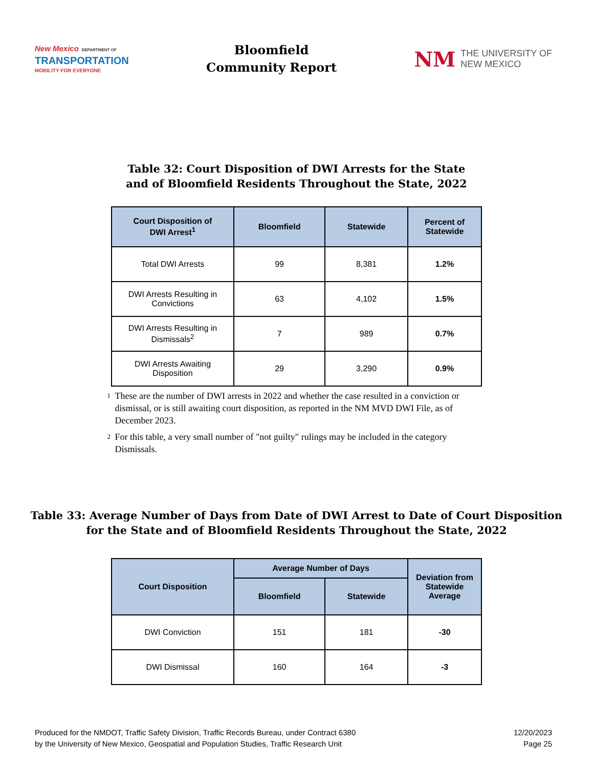New Mexico DEPARTMENT OF
TRANSPORTATION
MOBILITY FOR EVERYONE
Bloomfield
Community Report
NM
THE UNIVERSITY OF
NEW MEXICO
Table 32: Court Disposition of DWI Arrests for the State
and of Bloomfield Residents Throughout the State, 2022
| Court Disposition of DWI Arrest<sup>1</sup> | Bloomfield | Statewide | Percent of Statewide |
| --- | --- | --- | --- |
| Total DWI Arrests | 99 | 8,381 | 1.2% |
| DWI Arrests Resulting in Convictions | 63 | 4,102 | 1.5% |
| DWI Arrests Resulting in Dismissals<sup>2</sup> | 7 | 989 | 0.7% |
| DWI Arrests Awaiting Disposition | 29 | 3,290 | 0.9% |
1 These are the number of DWI arrests in 2022 and whether the case resulted in a conviction or dismissal, or is still awaiting court disposition, as reported in the NM MVD DWI File, as of December 2023.
2 For this table, a very small number of "not guilty" rulings may be included in the category Dismissals.
Table 33: Average Number of Days from Date of DWI Arrest to Date of Court Disposition
for the State and of Bloomfield Residents Throughout the State, 2022
| Court Disposition | Average Number of Days | | Deviation from Statewide Average |
| --- | --- | --- | --- |
| | Bloomfield | Statewide | |
| DWI Conviction | 151 | 181 | -30 |
| DWI Dismissal | 160 | 164 | -3 |
Produced for the NMDOT, Traffic Safety Division, Traffic Records Bureau, under Contract 6380
by the University of New Mexico, Geospatial and Population Studies, Traffic Research Unit
12/20/2023
Page 25